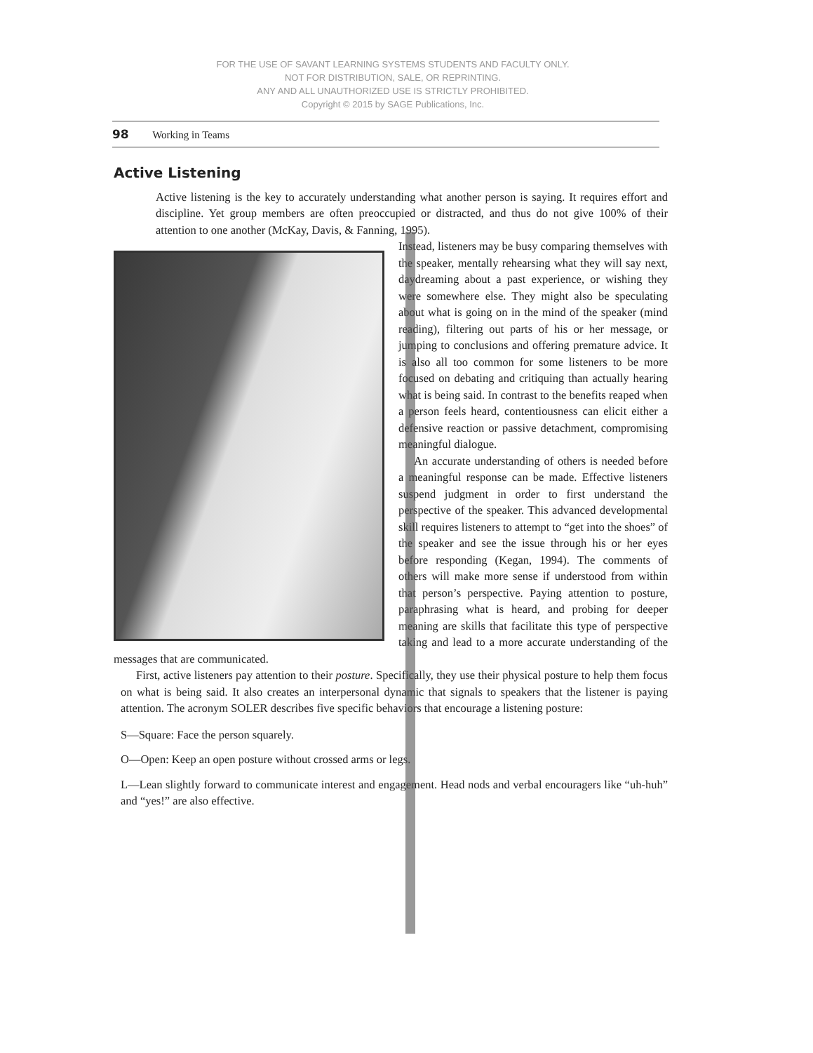FOR THE USE OF SAVANT LEARNING SYSTEMS STUDENTS AND FACULTY ONLY.
NOT FOR DISTRIBUTION, SALE, OR REPRINTING.
ANY AND ALL UNAUTHORIZED USE IS STRICTLY PROHIBITED.
Copyright © 2015 by SAGE Publications, Inc.
98 Working in Teams
Active Listening
Active listening is the key to accurately understanding what another person is saying. It requires effort and discipline. Yet group members are often preoccupied or distracted, and thus do not give 100% of their attention to one another (McKay, Davis, & Fanning, 1995).
Instead, listeners may be busy comparing themselves with the speaker, mentally rehearsing what they will say next, daydreaming about a past experience, or wishing they were somewhere else. They might also be speculating about what is going on in the mind of the speaker (mind reading), filtering out parts of his or her message, or jumping to conclusions and offering premature advice. It is also all too common for some listeners to be more focused on debating and critiquing than actually hearing what is being said. In contrast to the benefits reaped when a person feels heard, contentiousness can elicit either a defensive reaction or passive detachment, compromising meaningful dialogue.
An accurate understanding of others is needed before a meaningful response can be made. Effective listeners suspend judgment in order to first understand the perspective of the speaker. This advanced developmental skill requires listeners to attempt to “get into the shoes” of the speaker and see the issue through his or her eyes before responding (Kegan, 1994). The comments of others will make more sense if understood from within that person’s perspective. Paying attention to posture, paraphrasing what is heard, and probing for deeper meaning are skills that facilitate this type of perspective taking and lead to a more accurate understanding of the messages that are communicated.
First, active listeners pay attention to their posture. Specifically, they use their physical posture to help them focus on what is being said. It also creates an interpersonal dynamic that signals to speakers that the listener is paying attention. The acronym SOLER describes five specific behaviors that encourage a listening posture:
S—Square: Face the person squarely.
O—Open: Keep an open posture without crossed arms or legs.
L—Lean slightly forward to communicate interest and engagement. Head nods and verbal encouragers like “uh-huh” and “yes!” are also effective.